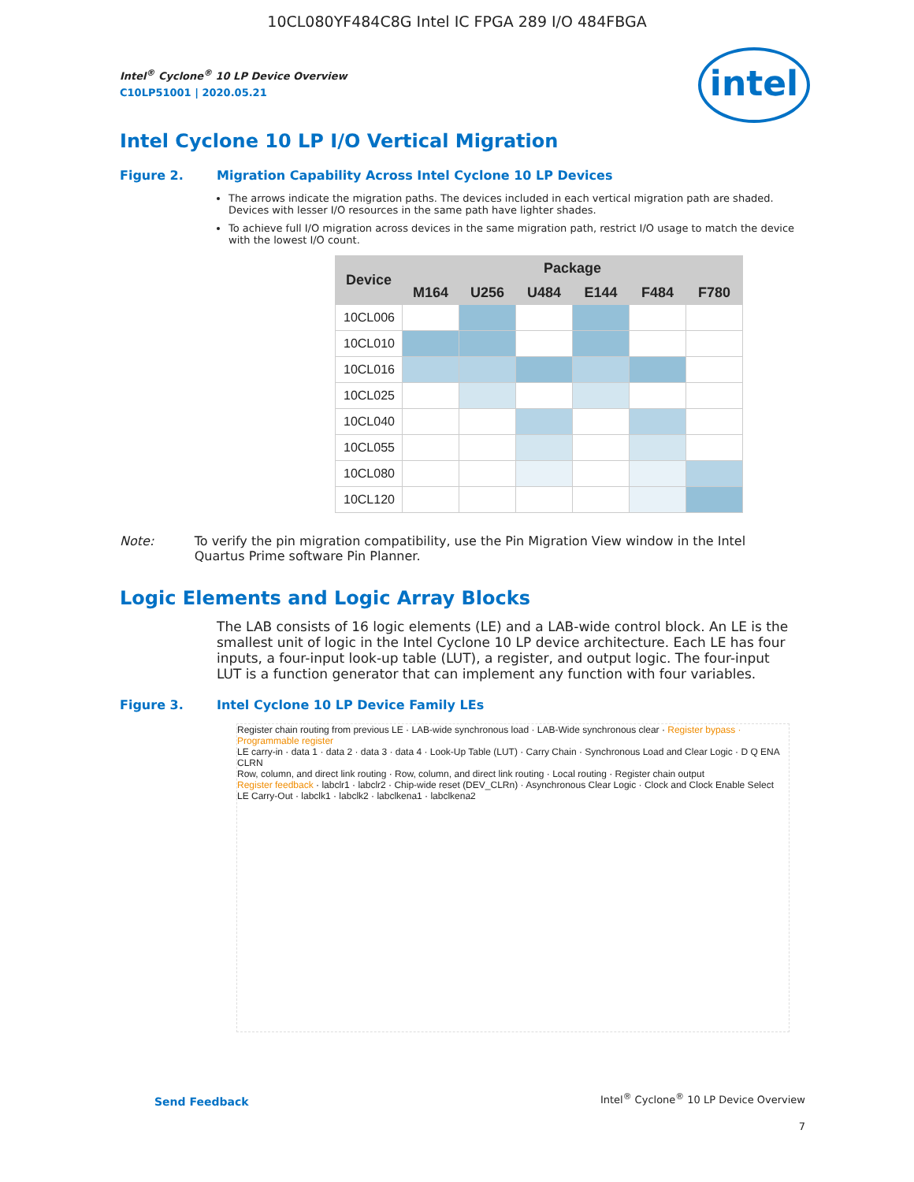10CL080YF484C8G Intel IC FPGA 289 I/O 484FBGA
intel
Intel<sup>®</sup> Cyclone<sup>®</sup> 10 LP Device Overview
C10LP51001 | 2020.05.21
Intel Cyclone 10 LP I/O Vertical Migration
Figure 2. Migration Capability Across Intel Cyclone 10 LP Devices
The arrows indicate the migration paths. The devices included in each vertical migration path are shaded. Devices with lesser I/O resources in the same path have lighter shades.
To achieve full I/O migration across devices in the same migration path, restrict I/O usage to match the device with the lowest I/O count.
| Device | Package | | | | | |
| --- | --- | --- | --- | --- | --- | --- |
| | M164 | U256 | U484 | E144 | F484 | F780 |
| 10CL006 | | | | | | |
| 10CL010 | | | | | | |
| 10CL016 | | | | | | |
| 10CL025 | | | | | | |
| 10CL040 | | | | | | |
| 10CL055 | | | | | | |
| 10CL080 | | | | | | |
| 10CL120 | | | | | | |
Note: To verify the pin migration compatibility, use the Pin Migration View window in the Intel Quartus Prime software Pin Planner.
Logic Elements and Logic Array Blocks
The LAB consists of 16 logic elements (LE) and a LAB-wide control block. An LE is the smallest unit of logic in the Intel Cyclone 10 LP device architecture. Each LE has four inputs, a four-input look-up table (LUT), a register, and output logic. The four-input LUT is a function generator that can implement any function with four variables.
Figure 3. Intel Cyclone 10 LP Device Family LEs
Register chain routing from previous LE · LAB-wide synchronous load · LAB-Wide synchronous clear · Register bypass · Programmable register
LE carry-in · data 1 · data 2 · data 3 · data 4 · Look-Up Table (LUT) · Carry Chain · Synchronous Load and Clear Logic · D Q ENA CLRN
Row, column, and direct link routing · Row, column, and direct link routing · Local routing · Register chain output
Register feedback · labclr1 · labclr2 · Chip-wide reset (DEV_CLRn) · Asynchronous Clear Logic · Clock and Clock Enable Select
LE Carry-Out · labclk1 · labclk2 · labclkena1 · labclkena2
Send Feedback
Intel<sup>®</sup> Cyclone<sup>®</sup> 10 LP Device Overview
7